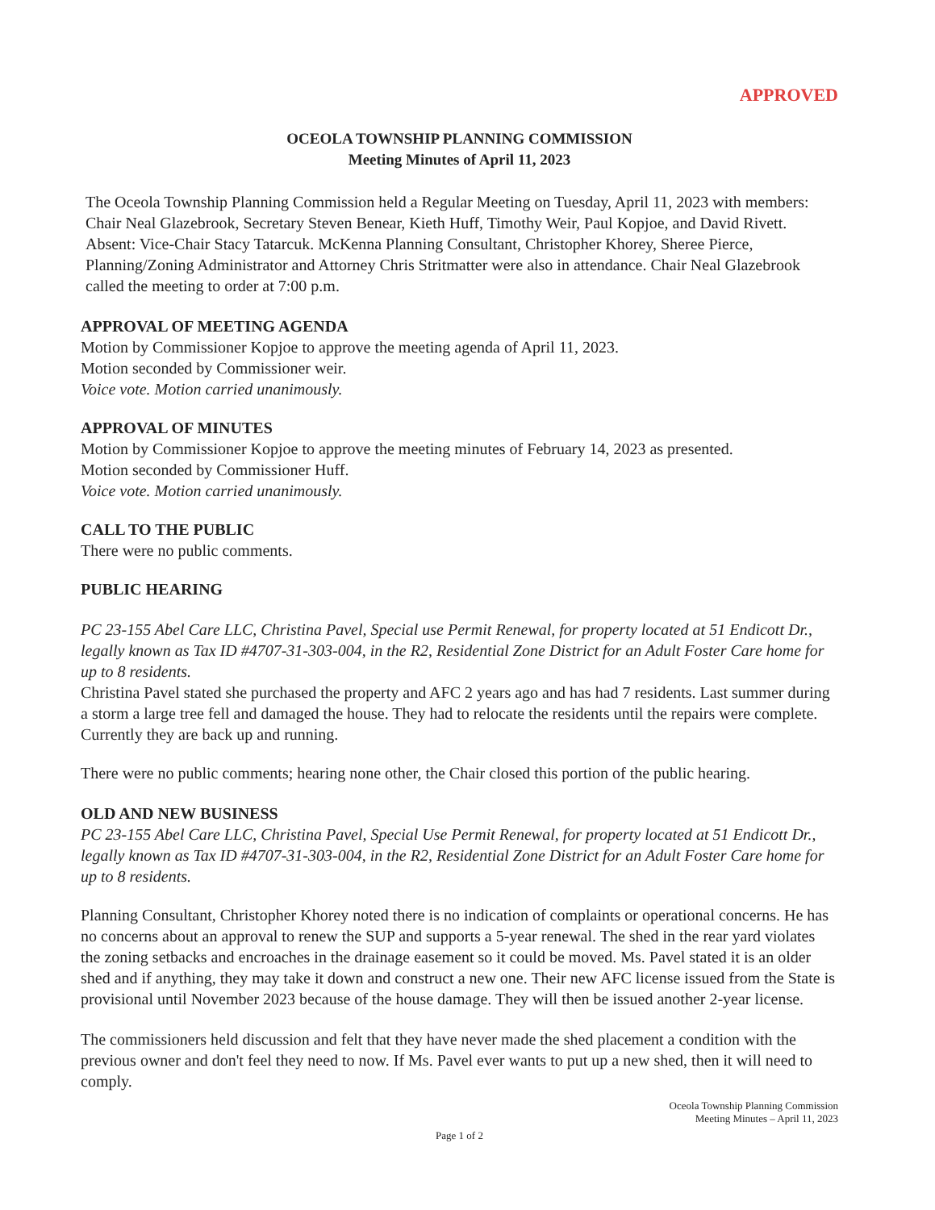APPROVED
OCEOLA TOWNSHIP PLANNING COMMISSION
Meeting Minutes of April 11, 2023
The Oceola Township Planning Commission held a Regular Meeting on Tuesday, April 11, 2023 with members: Chair Neal Glazebrook, Secretary Steven Benear, Kieth Huff, Timothy Weir, Paul Kopjoe, and David Rivett. Absent: Vice-Chair Stacy Tatarcuk. McKenna Planning Consultant, Christopher Khorey, Sheree Pierce, Planning/Zoning Administrator and Attorney Chris Stritmatter were also in attendance. Chair Neal Glazebrook called the meeting to order at 7:00 p.m.
APPROVAL OF MEETING AGENDA
Motion by Commissioner Kopjoe to approve the meeting agenda of April 11, 2023.
Motion seconded by Commissioner weir.
Voice vote. Motion carried unanimously.
APPROVAL OF MINUTES
Motion by Commissioner Kopjoe to approve the meeting minutes of February 14, 2023 as presented.
Motion seconded by Commissioner Huff.
Voice vote. Motion carried unanimously.
CALL TO THE PUBLIC
There were no public comments.
PUBLIC HEARING
PC 23-155 Abel Care LLC, Christina Pavel, Special use Permit Renewal, for property located at 51 Endicott Dr., legally known as Tax ID #4707-31-303-004, in the R2, Residential Zone District for an Adult Foster Care home for up to 8 residents.
Christina Pavel stated she purchased the property and AFC 2 years ago and has had 7 residents. Last summer during a storm a large tree fell and damaged the house. They had to relocate the residents until the repairs were complete. Currently they are back up and running.
There were no public comments; hearing none other, the Chair closed this portion of the public hearing.
OLD AND NEW BUSINESS
PC 23-155 Abel Care LLC, Christina Pavel, Special Use Permit Renewal, for property located at 51 Endicott Dr., legally known as Tax ID #4707-31-303-004, in the R2, Residential Zone District for an Adult Foster Care home for up to 8 residents.
Planning Consultant, Christopher Khorey noted there is no indication of complaints or operational concerns. He has no concerns about an approval to renew the SUP and supports a 5-year renewal. The shed in the rear yard violates the zoning setbacks and encroaches in the drainage easement so it could be moved. Ms. Pavel stated it is an older shed and if anything, they may take it down and construct a new one. Their new AFC license issued from the State is provisional until November 2023 because of the house damage. They will then be issued another 2-year license.
The commissioners held discussion and felt that they have never made the shed placement a condition with the previous owner and don't feel they need to now. If Ms. Pavel ever wants to put up a new shed, then it will need to comply.
Oceola Township Planning Commission
Meeting Minutes – April 11, 2023
Page 1 of 2